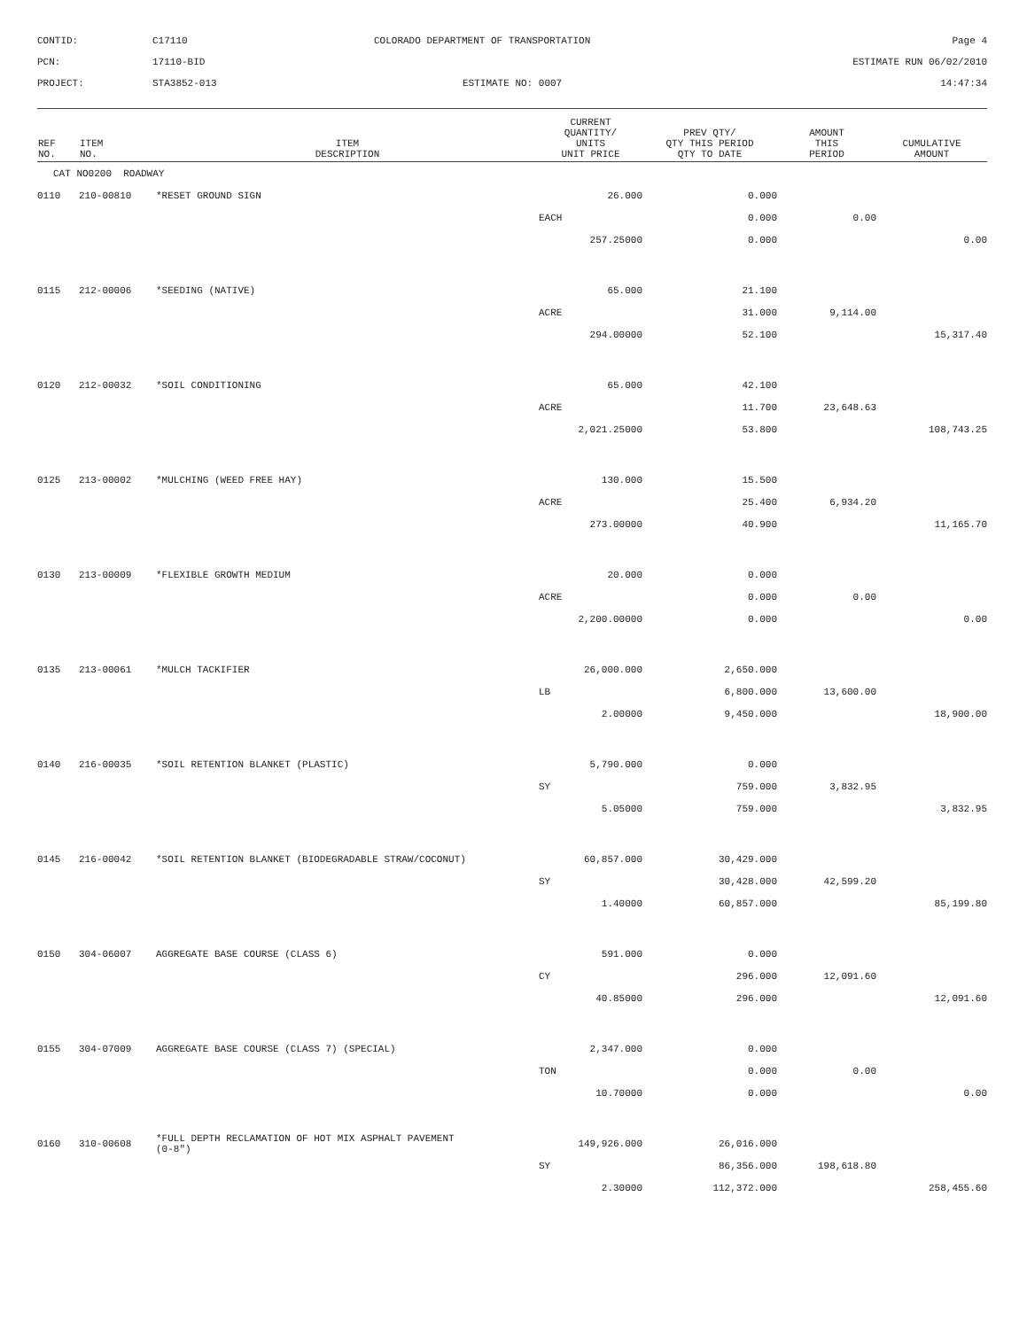CONTID:
C17110
COLORADO DEPARTMENT OF TRANSPORTATION
Page 4
PCN:
17110-BID
ESTIMATE RUN 06/02/2010
PROJECT:
STA3852-013
ESTIMATE NO: 0007
14:47:34
| REF NO. | ITEM NO. | ITEM DESCRIPTION | CURRENT QUANTITY/ UNITS UNIT PRICE | PREV QTY/ QTY THIS PERIOD QTY TO DATE | AMOUNT THIS PERIOD | CUMULATIVE AMOUNT |
| --- | --- | --- | --- | --- | --- | --- |
| CAT NO0200 ROADWAY | | | | | | |
| 0110 | 210-00810 | *RESET GROUND SIGN | 26.000 | 0.000 | | |
| | | | EACH | 0.000 | 0.00 | |
| | | | 257.25000 | 0.000 | | 0.00 |
| 0115 | 212-00006 | *SEEDING (NATIVE) | 65.000 | 21.100 | | |
| | | | ACRE | 31.000 | 9,114.00 | |
| | | | 294.00000 | 52.100 | | 15,317.40 |
| 0120 | 212-00032 | *SOIL CONDITIONING | 65.000 | 42.100 | | |
| | | | ACRE | 11.700 | 23,648.63 | |
| | | | 2,021.25000 | 53.800 | | 108,743.25 |
| 0125 | 213-00002 | *MULCHING (WEED FREE HAY) | 130.000 | 15.500 | | |
| | | | ACRE | 25.400 | 6,934.20 | |
| | | | 273.00000 | 40.900 | | 11,165.70 |
| 0130 | 213-00009 | *FLEXIBLE GROWTH MEDIUM | 20.000 | 0.000 | | |
| | | | ACRE | 0.000 | 0.00 | |
| | | | 2,200.00000 | 0.000 | | 0.00 |
| 0135 | 213-00061 | *MULCH TACKIFIER | 26,000.000 | 2,650.000 | | |
| | | | LB | 6,800.000 | 13,600.00 | |
| | | | 2.00000 | 9,450.000 | | 18,900.00 |
| 0140 | 216-00035 | *SOIL RETENTION BLANKET (PLASTIC) | 5,790.000 | 0.000 | | |
| | | | SY | 759.000 | 3,832.95 | |
| | | | 5.05000 | 759.000 | | 3,832.95 |
| 0145 | 216-00042 | *SOIL RETENTION BLANKET (BIODEGRADABLE STRAW/COCONUT) | 60,857.000 | 30,429.000 | | |
| | | | SY | 30,428.000 | 42,599.20 | |
| | | | 1.40000 | 60,857.000 | | 85,199.80 |
| 0150 | 304-06007 | AGGREGATE BASE COURSE (CLASS 6) | 591.000 | 0.000 | | |
| | | | CY | 296.000 | 12,091.60 | |
| | | | 40.85000 | 296.000 | | 12,091.60 |
| 0155 | 304-07009 | AGGREGATE BASE COURSE (CLASS 7) (SPECIAL) | 2,347.000 | 0.000 | | |
| | | | TON | 0.000 | 0.00 | |
| | | | 10.70000 | 0.000 | | 0.00 |
| 0160 | 310-00608 | *FULL DEPTH RECLAMATION OF HOT MIX ASPHALT PAVEMENT (0-8") | 149,926.000 | 26,016.000 | | |
| | | | SY | 86,356.000 | 198,618.80 | |
| | | | 2.30000 | 112,372.000 | | 258,455.60 |